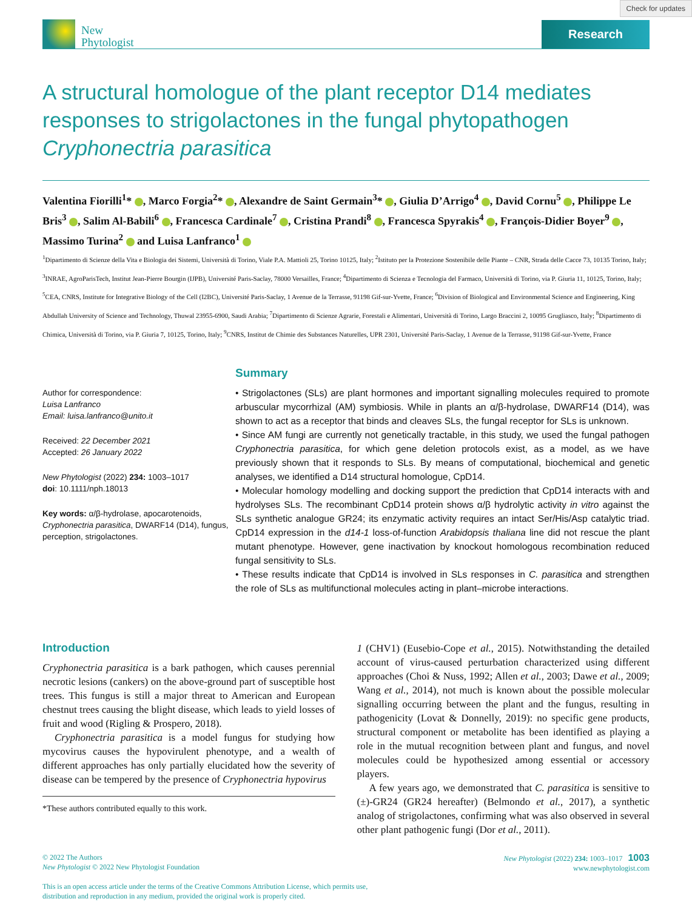Check for updates
New
Phytologist
Research
A structural homologue of the plant receptor D14 mediates responses to strigolactones in the fungal phytopathogen Cryphonectria parasitica
Valentina Fiorilli<sup>1</sup>* , Marco Forgia<sup>2</sup>* , Alexandre de Saint Germain<sup>3</sup>* , Giulia D’Arrigo<sup>4</sup> , David Cornu<sup>5</sup> , Philippe Le Bris<sup>3</sup> , Salim Al-Babili<sup>6</sup> , Francesca Cardinale<sup>7</sup> , Cristina Prandi<sup>8</sup> , Francesca Spyrakis<sup>4</sup> , François-Didier Boyer<sup>9</sup> , Massimo Turina<sup>2</sup> and Luisa Lanfranco<sup>1</sup>
<sup>1</sup> Dipartimento di Scienze della Vita e Biologia dei Sistemi, Università di Torino, Viale P.A. Mattioli 25, Torino 10125, Italy; <sup>2</sup>Istituto per la Protezione Sostenibile delle Piante – CNR, Strada delle Cacce 73, 10135 Torino, Italy; <sup>3</sup>INRAE, AgroParisTech, Institut Jean-Pierre Bourgin (IJPB), Université Paris-Saclay, 78000 Versailles, France; <sup>4</sup>Dipartimento di Scienza e Tecnologia del Farmaco, Università di Torino, via P. Giuria 11, 10125, Torino, Italy; <sup>5</sup>CEA, CNRS, Institute for Integrative Biology of the Cell (I2BC), Université Paris-Saclay, 1 Avenue de la Terrasse, 91198 Gif-sur-Yvette, France; <sup>6</sup>Division of Biological and Environmental Science and Engineering, King Abdullah University of Science and Technology, Thuwal 23955-6900, Saudi Arabia; <sup>7</sup>Dipartimento di Scienze Agrarie, Forestali e Alimentari, Università di Torino, Largo Braccini 2, 10095 Grugliasco, Italy; <sup>8</sup>Dipartimento di Chimica, Università di Torino, via P. Giuria 7, 10125, Torino, Italy; <sup>9</sup>CNRS, Institut de Chimie des Substances Naturelles, UPR 2301, Université Paris-Saclay, 1 Avenue de la Terrasse, 91198 Gif-sur-Yvette, France
Author for correspondence:
Luisa Lanfranco
Email: luisa.lanfranco@unito.it
Received: 22 December 2021
Accepted: 26 January 2022
New Phytologist (2022) 234: 1003–1017
doi: 10.1111/nph.18013
Key words: α/β-hydrolase, apocarotenoids, Cryphonectria parasitica, DWARF14 (D14), fungus, perception, strigolactones.
Summary
• Strigolactones (SLs) are plant hormones and important signalling molecules required to promote arbuscular mycorrhizal (AM) symbiosis. While in plants an α/β-hydrolase, DWARF14 (D14), was shown to act as a receptor that binds and cleaves SLs, the fungal receptor for SLs is unknown.
• Since AM fungi are currently not genetically tractable, in this study, we used the fungal pathogen Cryphonectria parasitica, for which gene deletion protocols exist, as a model, as we have previously shown that it responds to SLs. By means of computational, biochemical and genetic analyses, we identified a D14 structural homologue, CpD14.
• Molecular homology modelling and docking support the prediction that CpD14 interacts with and hydrolyses SLs. The recombinant CpD14 protein shows α/β hydrolytic activity in vitro against the SLs synthetic analogue GR24; its enzymatic activity requires an intact Ser/His/Asp catalytic triad. CpD14 expression in the d14-1 loss-of-function Arabidopsis thaliana line did not rescue the plant mutant phenotype. However, gene inactivation by knockout homologous recombination reduced fungal sensitivity to SLs.
• These results indicate that CpD14 is involved in SLs responses in C. parasitica and strengthen the role of SLs as multifunctional molecules acting in plant–microbe interactions.
Introduction
Cryphonectria parasitica is a bark pathogen, which causes perennial necrotic lesions (cankers) on the above-ground part of susceptible host trees. This fungus is still a major threat to American and European chestnut trees causing the blight disease, which leads to yield losses of fruit and wood (Rigling & Prospero, 2018).
Cryphonectria parasitica is a model fungus for studying how mycovirus causes the hypovirulent phenotype, and a wealth of different approaches has only partially elucidated how the severity of disease can be tempered by the presence of Cryphonectria hypovirus
*These authors contributed equally to this work.
1 (CHV1) (Eusebio-Cope et al., 2015). Notwithstanding the detailed account of virus-caused perturbation characterized using different approaches (Choi & Nuss, 1992; Allen et al., 2003; Dawe et al., 2009; Wang et al., 2014), not much is known about the possible molecular signalling occurring between the plant and the fungus, resulting in pathogenicity (Lovat & Donnelly, 2019): no specific gene products, structural component or metabolite has been identified as playing a role in the mutual recognition between plant and fungus, and novel molecules could be hypothesized among essential or accessory players.
A few years ago, we demonstrated that C. parasitica is sensitive to (±)-GR24 (GR24 hereafter) (Belmondo et al., 2017), a synthetic analog of strigolactones, confirming what was also observed in several other plant pathogenic fungi (Dor et al., 2011).
© 2022 The Authors
New Phytologist © 2022 New Phytologist Foundation
This is an open access article under the terms of the Creative Commons Attribution License, which permits use,
distribution and reproduction in any medium, provided the original work is properly cited.
New Phytologist (2022) 234: 1003–1017 1003
www.newphytologist.com